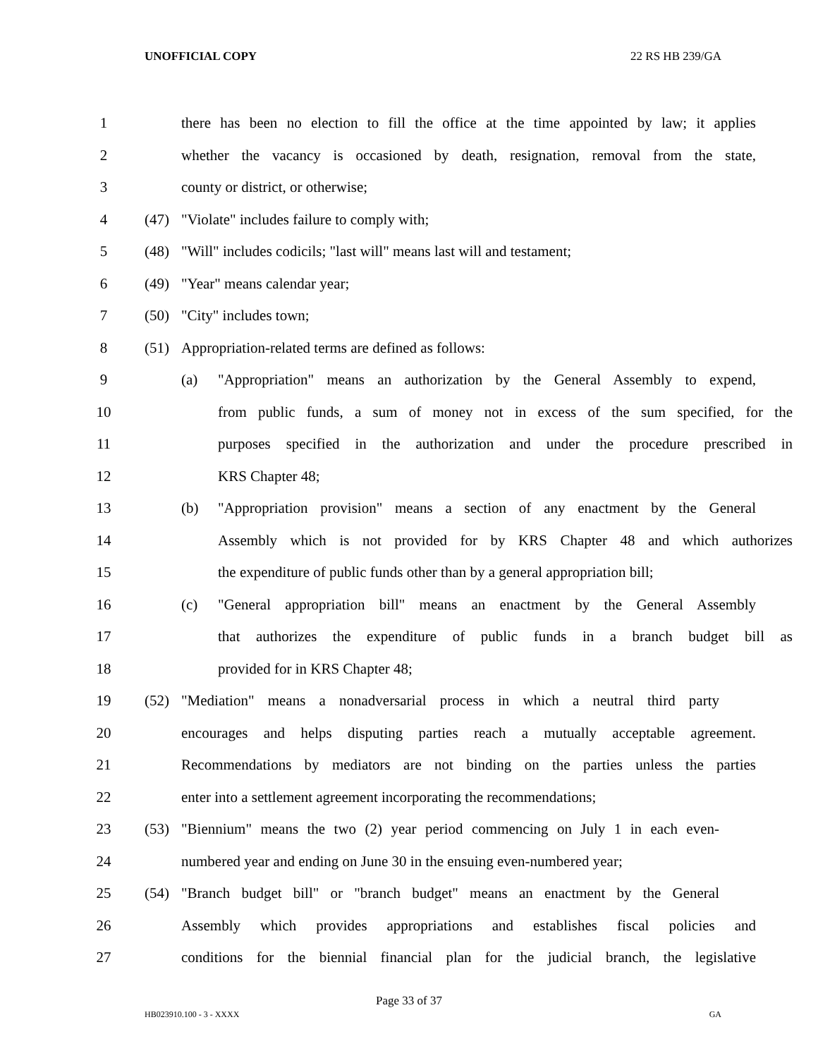UNOFFICIAL COPY 22 RS HB 239/GA
1
there has been no election to fill the office at the time appointed by law; it applies
2
whether the vacancy is occasioned by death, resignation, removal from the state,
3 county or district, or otherwise;
4 (47) "Violate" includes failure to comply with;
5
(48) "Will" includes codicils; "last will" means last will and testament;
6 (49) "Year" means calendar year;
7 (50) "City" includes town;
8 (51) Appropriation-related terms are defined as follows:
9
(a) "Appropriation" means an authorization by the General Assembly to expend,
10
from public funds, a sum of money not in excess of the sum specified, for the
11
purposes specified in the authorization and under the procedure prescribed in
12 KRS Chapter 48;
13
(b) "Appropriation provision" means a section of any enactment by the General
14
Assembly which is not provided for by KRS Chapter 48 and which authorizes
15
the expenditure of public funds other than by a general appropriation bill;
16
(c) "General appropriation bill" means an enactment by the General Assembly
17
that authorizes the expenditure of public funds in a branch budget bill as
18 provided for in KRS Chapter 48;
19
(52) "Mediation" means a nonadversarial process in which a neutral third party
20
encourages and helps disputing parties reach a mutually acceptable agreement.
21
Recommendations by mediators are not binding on the parties unless the parties
22
enter into a settlement agreement incorporating the recommendations;
23
(53) "Biennium" means the two (2) year period commencing on July 1 in each even-
24
numbered year and ending on June 30 in the ensuing even-numbered year;
25
(54) "Branch budget bill" or "branch budget" means an enactment by the General
26
Assembly which provides appropriations and establishes fiscal policies and
27
conditions for the biennial financial plan for the judicial branch, the legislative
Page 33 of 37
HB023910.100 - 3 - XXXX GA